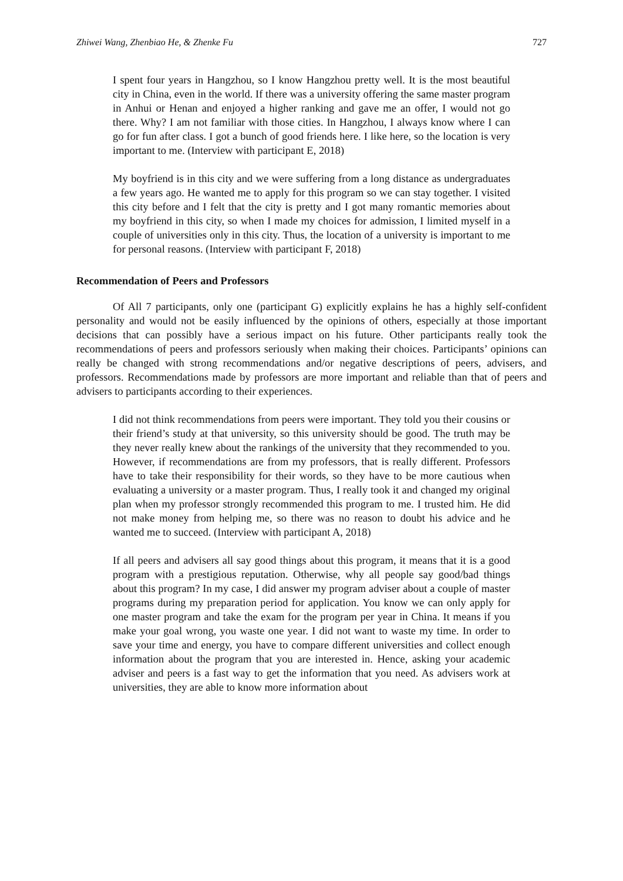Zhiwei Wang, Zhenbiao He, & Zhenke Fu 727
I spent four years in Hangzhou, so I know Hangzhou pretty well. It is the most beautiful city in China, even in the world. If there was a university offering the same master program in Anhui or Henan and enjoyed a higher ranking and gave me an offer, I would not go there. Why? I am not familiar with those cities. In Hangzhou, I always know where I can go for fun after class. I got a bunch of good friends here. I like here, so the location is very important to me. (Interview with participant E, 2018)
My boyfriend is in this city and we were suffering from a long distance as undergraduates a few years ago. He wanted me to apply for this program so we can stay together. I visited this city before and I felt that the city is pretty and I got many romantic memories about my boyfriend in this city, so when I made my choices for admission, I limited myself in a couple of universities only in this city. Thus, the location of a university is important to me for personal reasons. (Interview with participant F, 2018)
Recommendation of Peers and Professors
Of All 7 participants, only one (participant G) explicitly explains he has a highly self-confident personality and would not be easily influenced by the opinions of others, especially at those important decisions that can possibly have a serious impact on his future. Other participants really took the recommendations of peers and professors seriously when making their choices. Participants’ opinions can really be changed with strong recommendations and/or negative descriptions of peers, advisers, and professors. Recommendations made by professors are more important and reliable than that of peers and advisers to participants according to their experiences.
I did not think recommendations from peers were important. They told you their cousins or their friend’s study at that university, so this university should be good. The truth may be they never really knew about the rankings of the university that they recommended to you. However, if recommendations are from my professors, that is really different. Professors have to take their responsibility for their words, so they have to be more cautious when evaluating a university or a master program. Thus, I really took it and changed my original plan when my professor strongly recommended this program to me. I trusted him. He did not make money from helping me, so there was no reason to doubt his advice and he wanted me to succeed. (Interview with participant A, 2018)
If all peers and advisers all say good things about this program, it means that it is a good program with a prestigious reputation. Otherwise, why all people say good/bad things about this program? In my case, I did answer my program adviser about a couple of master programs during my preparation period for application. You know we can only apply for one master program and take the exam for the program per year in China. It means if you make your goal wrong, you waste one year. I did not want to waste my time. In order to save your time and energy, you have to compare different universities and collect enough information about the program that you are interested in. Hence, asking your academic adviser and peers is a fast way to get the information that you need. As advisers work at universities, they are able to know more information about